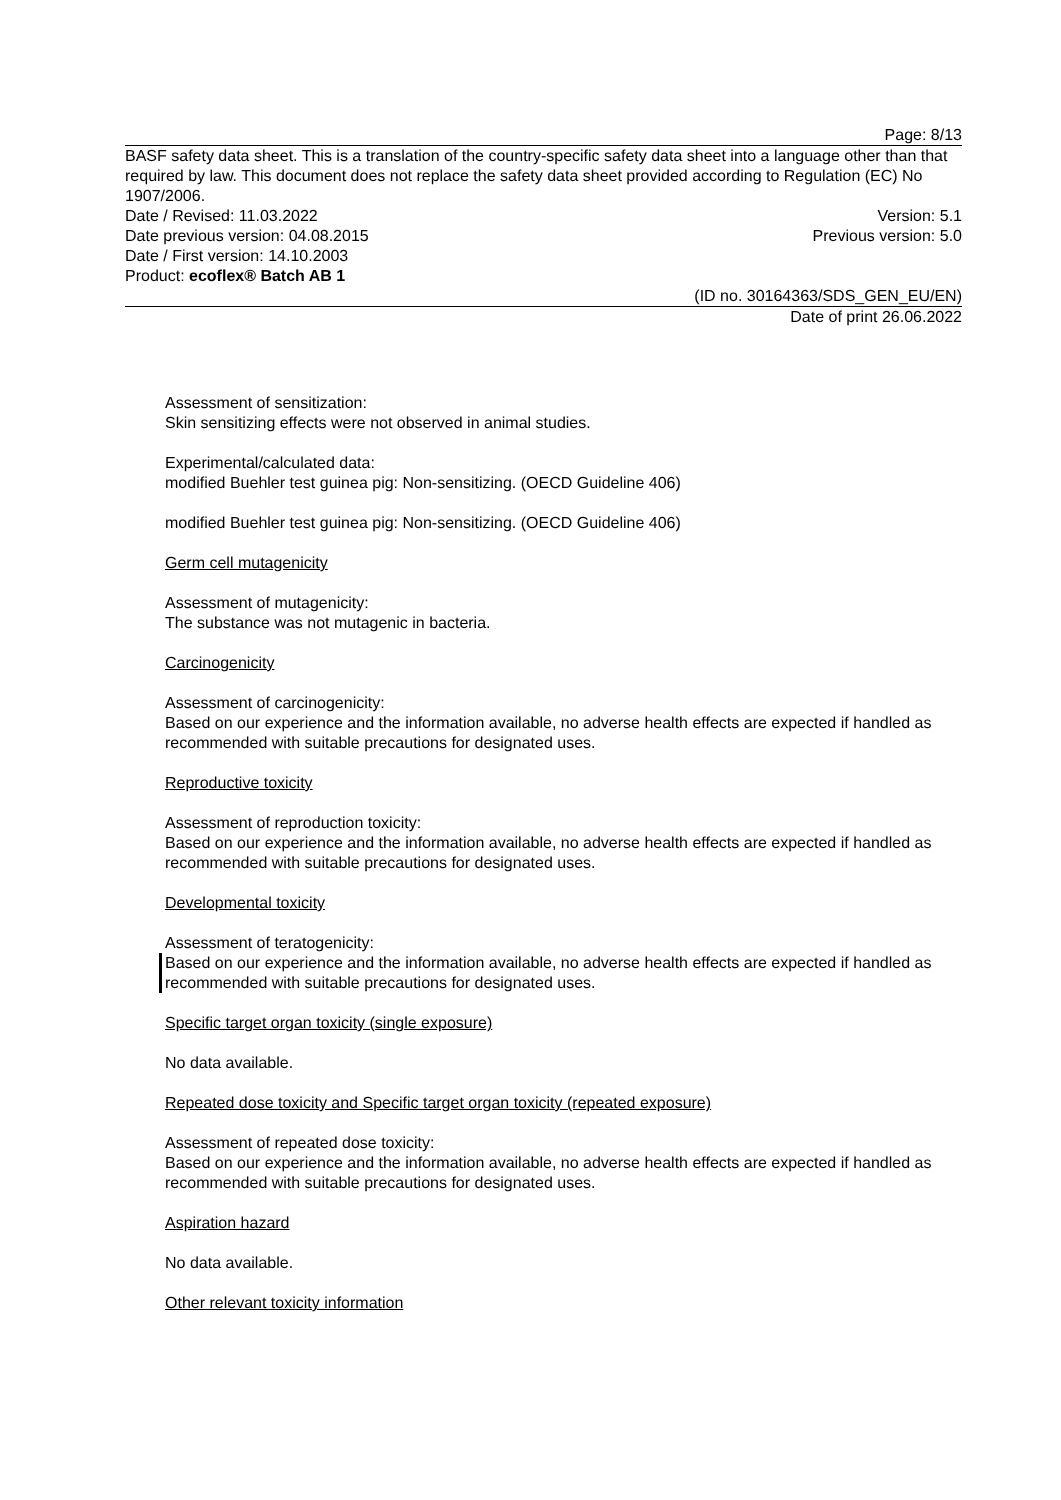Page: 8/13
BASF safety data sheet. This is a translation of the country-specific safety data sheet into a language other than that required by law. This document does not replace the safety data sheet provided according to Regulation (EC) No 1907/2006.
Date / Revised: 11.03.2022 Version: 5.1
Date previous version: 04.08.2015 Previous version: 5.0
Date / First version: 14.10.2003
Product: ecoflex® Batch AB 1
(ID no. 30164363/SDS_GEN_EU/EN)
Date of print 26.06.2022
Assessment of sensitization:
Skin sensitizing effects were not observed in animal studies.
Experimental/calculated data:
modified Buehler test guinea pig: Non-sensitizing. (OECD Guideline 406)
modified Buehler test guinea pig: Non-sensitizing. (OECD Guideline 406)
Germ cell mutagenicity
Assessment of mutagenicity:
The substance was not mutagenic in bacteria.
Carcinogenicity
Assessment of carcinogenicity:
Based on our experience and the information available, no adverse health effects are expected if handled as recommended with suitable precautions for designated uses.
Reproductive toxicity
Assessment of reproduction toxicity:
Based on our experience and the information available, no adverse health effects are expected if handled as recommended with suitable precautions for designated uses.
Developmental toxicity
Assessment of teratogenicity:
Based on our experience and the information available, no adverse health effects are expected if handled as recommended with suitable precautions for designated uses.
Specific target organ toxicity (single exposure)
No data available.
Repeated dose toxicity and Specific target organ toxicity (repeated exposure)
Assessment of repeated dose toxicity:
Based on our experience and the information available, no adverse health effects are expected if handled as recommended with suitable precautions for designated uses.
Aspiration hazard
No data available.
Other relevant toxicity information